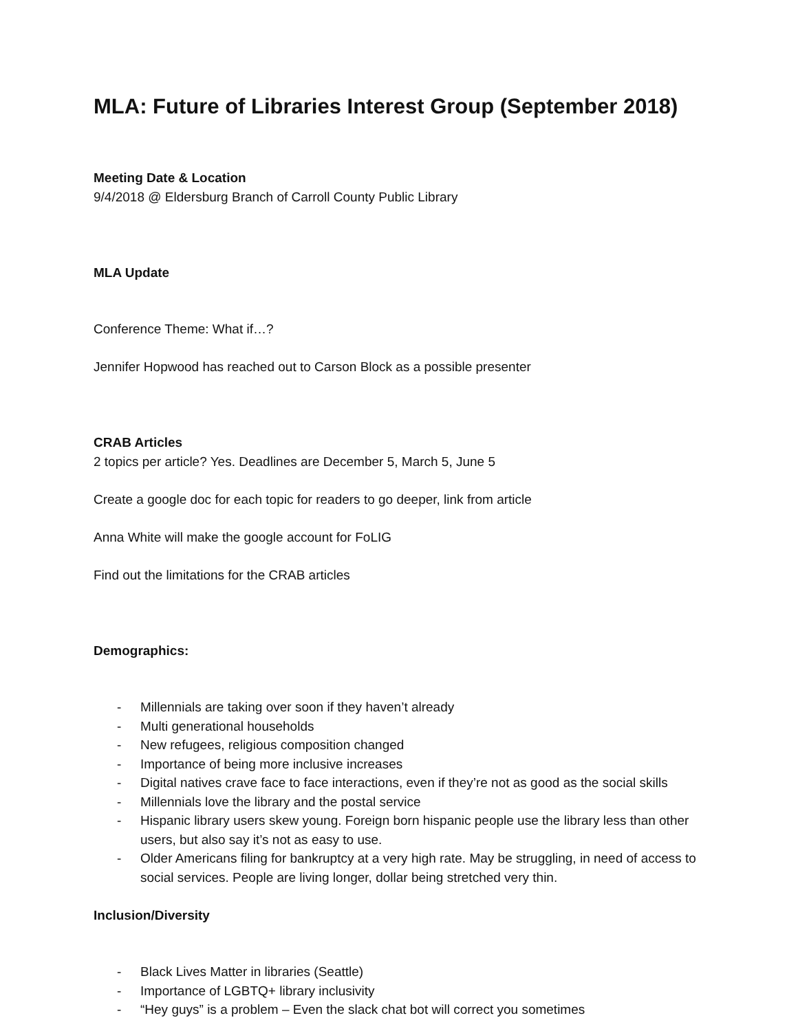MLA: Future of Libraries Interest Group (September 2018)
Meeting Date & Location
9/4/2018 @ Eldersburg Branch of Carroll County Public Library
MLA Update
Conference Theme: What if…?
Jennifer Hopwood has reached out to Carson Block as a possible presenter
CRAB Articles
2 topics per article? Yes. Deadlines are December 5, March 5, June 5
Create a google doc for each topic for readers to go deeper, link from article
Anna White will make the google account for FoLIG
Find out the limitations for the CRAB articles
Demographics:
- Millennials are taking over soon if they haven’t already
- Multi generational households
- New refugees, religious composition changed
- Importance of being more inclusive increases
- Digital natives crave face to face interactions, even if they’re not as good as the social skills
- Millennials love the library and the postal service
- Hispanic library users skew young. Foreign born hispanic people use the library less than other users, but also say it’s not as easy to use.
- Older Americans filing for bankruptcy at a very high rate. May be struggling, in need of access to social services. People are living longer, dollar being stretched very thin.
Inclusion/Diversity
- Black Lives Matter in libraries (Seattle)
- Importance of LGBTQ+ library inclusivity
- “Hey guys” is a problem – Even the slack chat bot will correct you sometimes